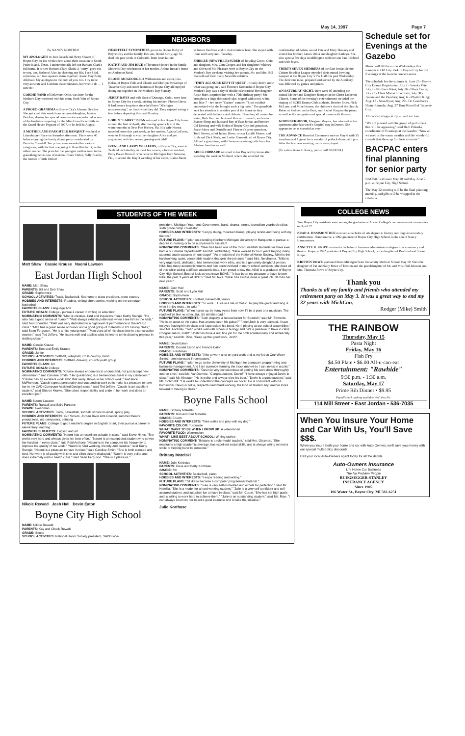May 14, 1997 Page 7
NEIGHBORS
By NANCY NORTHUP
MY APOLOGIES to Joan Janack and Betty Shaver of Boyne City. In last week's item about their vacation to South Padre Island, Texas, I unintentionally left out Barbara Clark's full name. It is now Barbara Clark Shain. A "sorry" goes out to you, too, Barbara! Also, in checking my file, I see I did, somehow, run two separate items together; Jessie May/Betty Alldread. My apologies to the both of you, too. I try to be very accurate and I seldom make mistakes, but when I do — I sure do!
GORDIE YAHR of Delaware, Ohio, was here for the Mother's Day weekend with his mom, Ruth Yahr of Boyne City.
A PROUD GRANDMA is Boyne City's Eleanor Detcher. She got a call this week from her granddaughter, Jessica Detcher, sharing her special news — she was selected as one of the finalists competing for the Miss Coast Guard title in the Grand Haven Pageant of 1997, to be held in August.
A MOTHER AND DAUGHTER BANQUET was held at Litzenburger Place on Saturday afternoon. There were 40 ladies enjoying the lovely dinner party coordinated by Dorothy Crandell. Ten prizes were awarded for various categories, with the first one going to Rose Reinhardt, as the oldest mother. The prize for the youngest mother went to the granddaughter-in-law of resident Elinor Dubin, Sally Ruehle, the mother of little Dillon!
HEARTFELT SYMPATHIES go out to Donna Kirby of Boyne City and the family. Her son, David Kirby, age 55, died this past week in Colorado, from heart failure.
KATHY AND JIM RICE of Tecumseh joined in the family Mother's Day celebration at her mother, Arlene Inman's home on Anderson Road.
ELOISE MCGEORGE of Williamston and sister, Lila Kelso, of Boyne Falls and Claude and Marilyn McGeorge of Traverse City and sister Ramona of Boyne City all enjoyed dining out together on the Mother's Day Sunday.
JERRY DAVIS and wife Sara of Durango, Colo., were here in Boyne City for a week, visiting his mother, Florine Davis. It had been a long time since he'd been "Michigan mushrooming", so that's what they did. They enjoyed eating a few before departing this past Monday.
LOREN "LARRY" BEAN returned to his Boyne City home around the first of April, after having spent a few of the winter months in New Port Richey, Fla. His wife Norma traveled home this past week, as her mother, Agatha LaCross, went to Pittsburgh to visit her daughter Alice and get acquainted with her newest great-grandchild!
IRENE AND LARRY WILLIAMS, of Boyne City, went to Zeeland on Saturday, to meet her cousin, a former resident, Betty Bauer Metcalf, who came to Michigan from Satsuma, Fla., to attend the May 3 wedding of her sister, Elaine Bauer to Junior VanRhee and to visit relatives here. She stayed with Irene and Larry until Tuesday.
SHIRLEE (NEWVILLE) SUDER of Bowling Green, Ohio and daughter, Mrs. Cam Cooper, and her daughters Whitney and Olivea of Mt. Pleasant were in Boyne City on the Mother's Day weekend visiting her parents, Mr. and Mrs. Bill Stansell and their many Newville relatives.
"THEY ALL SURE KEPT IT QUIET - I really didn't know what was going on", said Florence Kominski of Boyne City. Mother's Day was a day of double celebration! Her daughter, Rosie Hare, surprised her with a 70th birthday party! She brought in a large decorated cake, topped with a red, white, and blue 7 - her lucky "Casino" number. "I just couldn't understand why she brought such a big cake." The grandkids kept her attention in another part of the house as they decorated with balloons and ribbons. Then they all came - her sister, Barb Kerr and husband Pete of Ellsworth, and sister Joanne Sloop and husband Ray of East Jordan and brother Cal Deming and wife Helen of Boyne City and grandson, Jeane Athey and Danielle and Florence's great-grandson, Todd Steven, all of Indian River, cousin Lucille Moore, and Ruth and Dick Stark, and Lottie Romanik, all of Boyne City. All had a great time, with Florence receiving calls from her Alaskan families as well!
ADELL HIBBARD returned to her Boyne City home after spending the week in Midland, where she attended the confirmation of Adam, son of Pete and Mary Sheskey and visited her brother, James Ollila and daughter Kathryn. She also spent a few days in Millington with her son Paul Hibbard and wife Joyce.
THIRTY-SEVEN MEMBERS of the East Jordan Senior Citizen Bowling League attended their annual bowling banquet at the Boyne City VFW Hall this past Wednesday. The delicious meal, prepared and served by the Auxiliary, was followed by games and prizes.
ON SATURDAY NIGHT, there were 95 attending the annual Mother and Daughter Banquet at the Christ Lutheran Church. Some of the evening's entertainment included the singing of BCHS Drama Club students, Heather Erber, Nick McLane, and Mike Houser, the children's choir of the church, Rebecca Redmer on the flute, and Rachel King on the piano, as well as the recognition of special moms with flowers.
GOOD NEIGHBOR, Margaret Meyers, has returned to her apartment after last week's hospital stay in Detroit. She appears to be as cheerful as ever!
THE ADVANCE Board of Commerce met on May 6 with 15 members and 1 guest for a wonderful potluck dinner at 6 p.m. After the business meeting, cards were played.
(To submit items to Nancy, please call 582-9174.)
Schedule set for Evenings at the Gazebo
Music will fill the air on Wednesdays this summer at Old City Park in Boyne City for the Evenings at the Gazebo concert series.
The schedule for the summer is: June 25 - Boyne City Drama Department; July 2 - Sneaky Pete; July 9 - Northern Nites; July 16 - Blues Circle; July 23 - Chris Martin of Willie's; July 30 - Jeanne and the Parables; Aug. 6 - Rhythm King; Aug. 13 - Sean Ryan; Aug. 20 - Dr. Goodhart's Home Remedy; Aug. 27 Tom Morrell of Traverse City.
All concerts begin at 7 p.m. and are free.
"We are pleased with the group of performers that will be appearing," said Barb Polinski, coordinator of Evenings at the Gazebo. "Now all we need is the warm weather and the wonderful crowds that show up for these concerts."
BACPAC enters final planning for senior party
BACPAC will meet May 20 and May 22 at 7 p.m. at Boyne City High School.
The May 22 meeting will be the final planning meeting, and gifts will be wrapped in the cafeteria.
STUDENTS OF THE WEEK
Matt Shaw Cassie Krause Naomi Lawson
East Jordan High School
NAME: Matt Shaw
PARENTS: Bill and Deb Shaw
GRADE: Sophomore
SCHOOL ACTIVITIES: Track, Basketball, Sophomore class president, cross country
HOBBIES AND INTERESTS: Reading, writing short stories, working on the computer, basketball
FAVORITE CLASS: Language Arts
FUTURE GOALS: College - pursue a career in writing or education
NOMINATING COMMENTS: "Matt is creative, kind and inquisitive," said Kathy Stangis. "He also has a good sense of humor." "Matt always exhibits politeness when I see him in the halls," said Tom Sheridan. "Matt was very dedicated to a high level of performance in Driver's Ed class." "Matt has a great sense of humor and a good grasp of materials in US History class," said Sean Ferguson. "He is a nice young man." "Matt uses all of his class time in a constructive manner," said Ted Jeffery. "He listens well and applies what he learns to his drawing projects in drafting class."
NAME: Cassie Krause
PARENTS: Tom and Emily Krause
GRADE: Junior
SCHOOL ACTIVITIES: Softball, volleyball, cross country, band
HOBBIES AND INTERESTS: Softball, drawing, church youth group
FAVORITE CLASS: Art
FUTURE GOALS: College
NOMINATING COMMENTS: "Cassie always endeavors to understand, not just accept new information," said Caroline Smith. "Her questioning is a tremendous asset in my classroom." "Cassie has an excellent work ethic that really shows in her school work," said Alice McPherson. "Cassie's great personality and outstanding work ethic make it a pleasure to have her in my CAD (Computer Assisted Design) class," said Ted Jeffery. "Cassie is an excellent student," said Sharon Moeke. "She takes responsibility and pride in her work and does an excellent job."
NAME: Naomi Lawson
PARENTS: Randall and Sally Parsons
GRADE: Freshman
SCHOOL ACTIVITIES: Track, basketball, softball, school musical, spring play
HOBBIES AND INTERESTS: Girl Scouts, Jordan River Arts Council, summer theatre productions, art, computers, painting
FUTURE PLANS: College to get a master's degree in English or art, then pursue a career in elementary teaching.
FAVORITE SUBJECTS: English and art
NOMINATING COMMENTS: "Naomi has an excellent attitude in class," said Steve Hines. "She works very hard and always gives her best effort." "Naomi is an exceptional student who strives her hardest in every class," said Patti Anthony. "Naomi is in the computer lab frequently to improve the quality of her work." "Naomi is hard working, friendly and creative," said Kathy Stangis. "Naomi is a pleasure to have in class," said Caroline Smith. "She is both talented and kind. Her work is of quality with time and effort clearly displayed." "Naomi is very polite and does extremely well in health class," said Sean Ferguson. "She is a pleasure."
Nikole Rewald Josh Hall Devin Eaton
Boyne City High School
NAME: Nikole Rewald
PARENTS: Kay and Chuck Rewald
GRADE: Senior
SCHOOL ACTIVITIES: National Honor Society president, SADD vice-
president, Michigan Youth and Government, band, drama, tennis, journalism yearbook editor, sixth grade camp counselor
HOBBIES AND INTERESTS: "I enjoy skiing, mountain biking, playing tennis and being with my friends."
FUTURE PLANS: "I plan on attending Northern Michigan University in Marquette to pursue a degree in nursing or to be a physician's assistant.
NOMINATING COMMENTS: "Nikki has been one of the most unselfish students we have ever had in our drama department!" said Mr. Wollenberg. "Nikki worked for four years helping many students attain success on our stage!" "As president of the National Honor Society, Nikki is the hardworking, quiet, personable student that gets the job done," said Mrs. Neidhamer. "Nikki is very organized, dedicated, has tremendous work ethic, and is a genuinely delightful person. Nikki has many accomplishments and has been involved in many school activities, she does all of this while taking a difficult academic load. I am proud to say that Nikki is a graduate of Boyne City High School. Best of luck as you leave BCHS." "It has been my pleasure to have known Nikki the past 3 years at BCHS," said Mr. Rice. "Nikki has always done a great job. I'll miss her next year."
NAME: Josh Hall
PARENTS: Scott and Lynn Hall
GRADE: Sophomore
SCHOOL ACTIVITIES: Football, basketball, tennis
HOBBIES AND INTERESTS: "To write... I live in a life of music. To play the guitar and sing is what I enjoy most... to write."
FUTURE PLANS: "When I grow up, in many years from now, I'll be a poet or a musician. The road will be like no other. But, it's still the road."
NOMINATING COMMENTS: "Josh displays a natural talent for Spanish," said Mr. Edwards. "He is an asset to the class. Has anyone seen his guitar?" "I feel Josh is very talented. I have enjoyed having him in class and I appreciate his band, Nerf, playing at our school assemblies," said Ms. Forfinski. "Josh works well with others in biology and he's a pleasure to have in class. Congratulation, Josh!" "Josh has done a real fine job for me both academically and athletically this year," said Mr. Rice. "Keep up the good work, Josh!"
NAME: Devin Eaton
PARENTS: Donald Eaton and Francis Eaton
GRADE: Freshman
HOBBIES AND INTERESTS: "I like to work a lot on yard work and at my job at One Water Street. I am interested in computers."
FUTURE PLANS: "I plan to go to the University of Michigan for computer programming and business management. And I am currently learning the stock market so I can invest in stocks."
NOMINATING COMMENTS: "Devin is very conscientious of getting his work done thoroughly and on time," said Ms. VanDamme. "Congratulations, Devin!" "I have always enjoyed Devin in class," said Mr. Klooster. "He is polite and always tries his best." "Devin is a good student," said Ms. Schmoldt. "He works to understand the concepts we cover. He is consistent with his homework. Devin is polite, respectful and hard working, the kind of student any teacher looks forward to having in class."
Boyne Falls School
NAME: Brittany Matelski
PARENTS: Kim and Ben Matelski
GRADE: Fourth
HOBBIES AND INTERESTS: "Take walks and play with my dog."
FAVORITE COLOR: Turquoise
WHAT I WANT TO BE WHEN I GROW UP: A veterinarian
FAVORITE FOOD: Watermelon
WHAT I LIKE BEST ABOUT SCHOOL: Writing stories
NOMINATING COMMENT: "Brittany is a role model student," said Mrs. Glezman. "She maintains a high academic average, has excellent social skills, and is always willing to lend a smile or helping hand to someone."
Brittany Matelski
NAME: Julie Korthase
PARENTS: Dave and Betty Korthase
GRADE: 8th
SCHOOL ACTIVITIES: Basketball, piano
HOBBIES AND INTERESTS: "I enjoy reading and writing."
FUTURE PLANS: "I'd like to become a computer programmer/botanist."
NOMINATING COMMENTS: "Julie is very self-motivated and excels for perfection," said Mr. Hamilla. "She is a model for a hard working student." "Julie is a very self-confident and self-assured student, and just plain fun to have in class," said Mr. Corpe. "She has set high goals and is willing to work hard to achieve them." "Julie is an outstanding student," said Ms. Rice. "I can always count on her to set a good example and to take the initiative."
Julie Korthase
COLLEGE NEWS
Two Boyne City residents were among the graduates at Adrian College's commencement ceremonies on April 27.
BRAD A. HAMMONTREE received a bachelor of arts degree in history and English/secondary certification. Hammontree, a 1992 graduate of Boyne City High School, is the son of Nancy Hammontree.
ANNETTE R. KNIPE received a bachelor of business administration degree in accountancy and theatre. Knipe, a 1992 graduate of Boyne City High School, is the daughter of Bradford and Susan Knipe.
KRISTEN ROWE graduated from Michigan State University Medical School May 10. She's the daughter of Pat and Sally Rowe of Trenton and the granddaughter of Mr. and Mrs. Phil Johnson and Mrs. Thorneta Rowe of Boyne City.
Thank you
Thanks to all my family and friends who attended my retirement party on May 3. It was a great way to end my 32 years with MichCon.
Rodger (Mike) Smith
THE RAINBOW
Thursday, May 15
Pasta Night
Friday, May 16
Fish Fry
$4.50 Plate • $6.00 All-u-can-eat
Entertainment: "Rawhide"
9:30 p.m. - 1:30 a.m.
Saturday, May 17
Prime Rib Dinner • $9.95
Payroll check cashing available Wed. thru Fri.
114 Mill Street • East Jordan • 536-7035
When You Insure Your Home and Car With Us, You'll Save $$$.
When you insure both your home and car with Auto-Owners, we'll save you money with our special multi-policy discounts.
Call your local Auto-Owners agent today for all the details.
Auto-Owners Insurance
Life Home Car Business
The No Problem People
RUEGSEGGER-STANLEY
INSURANCE AGENCY
Since 1905
106 Water St., Boyne City, MI 582-6251